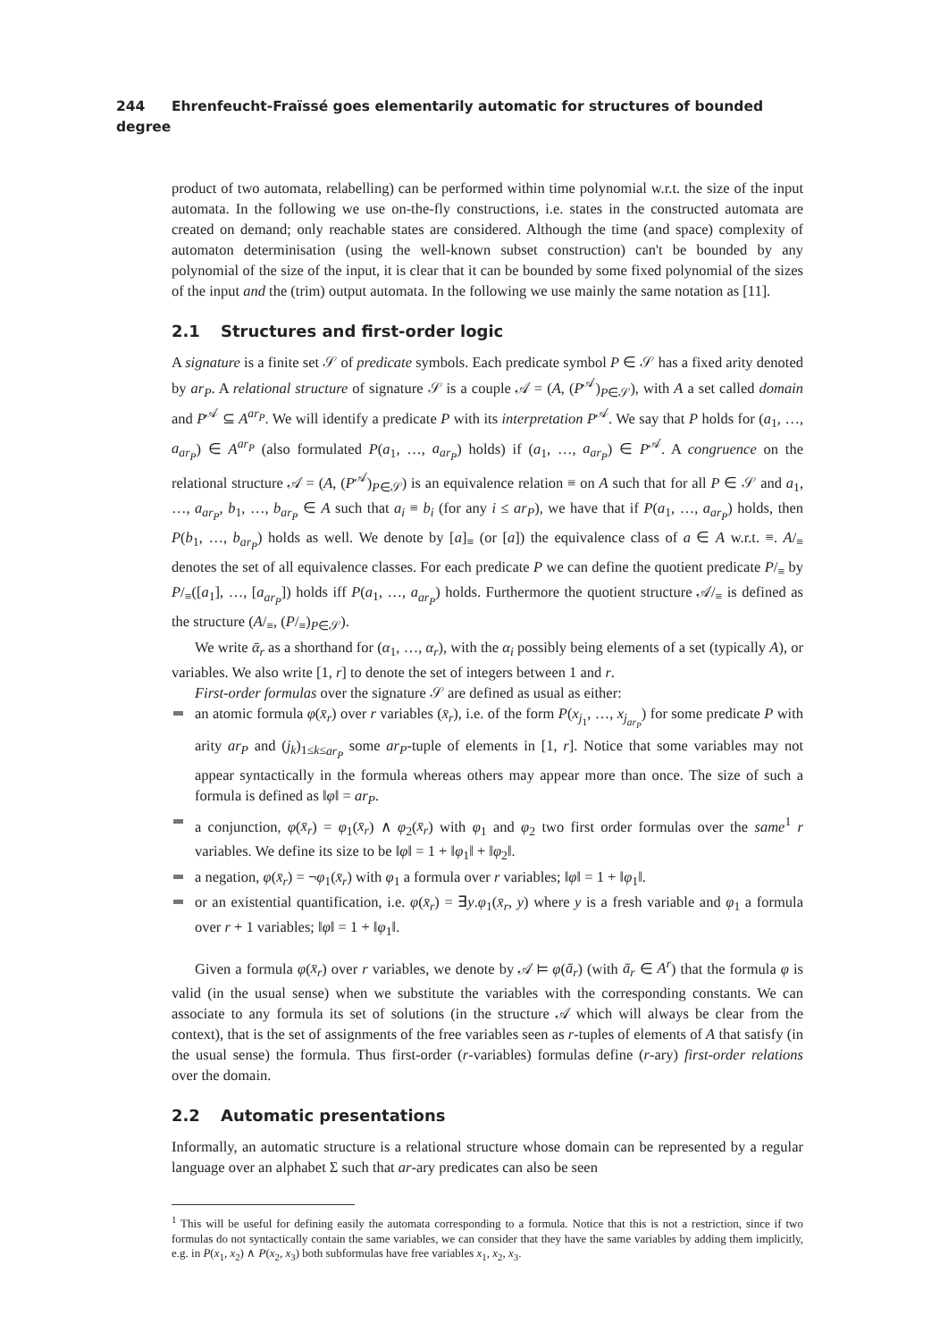244 Ehrenfeucht-Fraïssé goes elementarily automatic for structures of bounded degree
product of two automata, relabelling) can be performed within time polynomial w.r.t. the size of the input automata. In the following we use on-the-fly constructions, i.e. states in the constructed automata are created on demand; only reachable states are considered. Although the time (and space) complexity of automaton determinisation (using the well-known subset construction) can't be bounded by any polynomial of the size of the input, it is clear that it can be bounded by some fixed polynomial of the sizes of the input and the (trim) output automata. In the following we use mainly the same notation as [11].
2.1 Structures and first-order logic
A signature is a finite set 𝒮 of predicate symbols. Each predicate symbol P ∈ 𝒮 has a fixed arity denoted by ar<sub>P</sub>. A relational structure of signature 𝒮 is a couple 𝒜 = (A, (P<sup>𝒜</sup>)<sub>P∈𝒮</sub>), with A a set called domain and P<sup>𝒜</sup> ⊆ A<sup>ar<sub>P</sub></sup>. We will identify a predicate P with its interpretation P<sup>𝒜</sup>. We say that P holds for (a<sub>1</sub>, …, a<sub>ar<sub>P</sub></sub>) ∈ A<sup>ar<sub>P</sub></sup> (also formulated P(a<sub>1</sub>, …, a<sub>ar<sub>P</sub></sub>) holds) if (a<sub>1</sub>, …, a<sub>ar<sub>P</sub></sub>) ∈ P<sup>𝒜</sup>. A congruence on the relational structure 𝒜 = (A, (P<sup>𝒜</sup>)<sub>P∈𝒮</sub>) is an equivalence relation ≡ on A such that for all P ∈ 𝒮 and a<sub>1</sub>, …, a<sub>ar<sub>P</sub></sub>, b<sub>1</sub>, …, b<sub>ar<sub>P</sub></sub> ∈ A such that a<sub>i</sub> ≡ b<sub>i</sub> (for any i ≤ ar<sub>P</sub>), we have that if P(a<sub>1</sub>, …, a<sub>ar<sub>P</sub></sub>) holds, then P(b<sub>1</sub>, …, b<sub>ar<sub>P</sub></sub>) holds as well. We denote by [a]<sub>≡</sub> (or [a]) the equivalence class of a ∈ A w.r.t. ≡. A/<sub>≡</sub> denotes the set of all equivalence classes. For each predicate P we can define the quotient predicate P/<sub>≡</sub> by P/<sub>≡</sub>([a<sub>1</sub>], …, [a<sub>ar<sub>P</sub></sub>]) holds iff P(a<sub>1</sub>, …, a<sub>ar<sub>P</sub></sub>) holds. Furthermore the quotient structure 𝒜/<sub>≡</sub> is defined as the structure (A/<sub>≡</sub>, (P/<sub>≡</sub>)<sub>P∈𝒮</sub>).
We write ᾱ<sub>r</sub> as a shorthand for (α<sub>1</sub>, …, α<sub>r</sub>), with the α<sub>i</sub> possibly being elements of a set (typically A), or variables. We also write [1, r] to denote the set of integers between 1 and r.
First-order formulas over the signature 𝒮 are defined as usual as either:
an atomic formula φ(x̄<sub>r</sub>) over r variables (x̄<sub>r</sub>), i.e. of the form P(x<sub>j<sub>1</sub></sub>, …, x<sub>j<sub>ar<sub>P</sub></sub></sub>) for some predicate P with arity ar<sub>P</sub> and (j<sub>k</sub>)<sub>1≤k≤ar<sub>P</sub></sub> some ar<sub>P</sub>-tuple of elements in [1, r]. Notice that some variables may not appear syntactically in the formula whereas others may appear more than once. The size of such a formula is defined as ‖φ‖ = ar<sub>P</sub>.
a conjunction, φ(x̄<sub>r</sub>) = φ<sub>1</sub>(x̄<sub>r</sub>) ∧ φ<sub>2</sub>(x̄<sub>r</sub>) with φ<sub>1</sub> and φ<sub>2</sub> two first order formulas over the same<sup>1</sup> r variables. We define its size to be ‖φ‖ = 1 + ‖φ<sub>1</sub>‖ + ‖φ<sub>2</sub>‖.
a negation, φ(x̄<sub>r</sub>) = ¬φ<sub>1</sub>(x̄<sub>r</sub>) with φ<sub>1</sub> a formula over r variables; ‖φ‖ = 1 + ‖φ<sub>1</sub>‖.
or an existential quantification, i.e. φ(x̄<sub>r</sub>) = ∃y.φ<sub>1</sub>(x̄<sub>r</sub>, y) where y is a fresh variable and φ<sub>1</sub> a formula over r + 1 variables; ‖φ‖ = 1 + ‖φ<sub>1</sub>‖.
Given a formula φ(x̄<sub>r</sub>) over r variables, we denote by 𝒜 ⊨ φ(ā<sub>r</sub>) (with ā<sub>r</sub> ∈ A<sup>r</sup>) that the formula φ is valid (in the usual sense) when we substitute the variables with the corresponding constants. We can associate to any formula its set of solutions (in the structure 𝒜 which will always be clear from the context), that is the set of assignments of the free variables seen as r-tuples of elements of A that satisfy (in the usual sense) the formula. Thus first-order (r-variables) formulas define (r-ary) first-order relations over the domain.
2.2 Automatic presentations
Informally, an automatic structure is a relational structure whose domain can be represented by a regular language over an alphabet Σ such that ar-ary predicates can also be seen
<sup>1</sup> This will be useful for defining easily the automata corresponding to a formula. Notice that this is not a restriction, since if two formulas do not syntactically contain the same variables, we can consider that they have the same variables by adding them implicitly, e.g. in P(x<sub>1</sub>, x<sub>2</sub>) ∧ P(x<sub>2</sub>, x<sub>3</sub>) both subformulas have free variables x<sub>1</sub>, x<sub>2</sub>, x<sub>3</sub>.